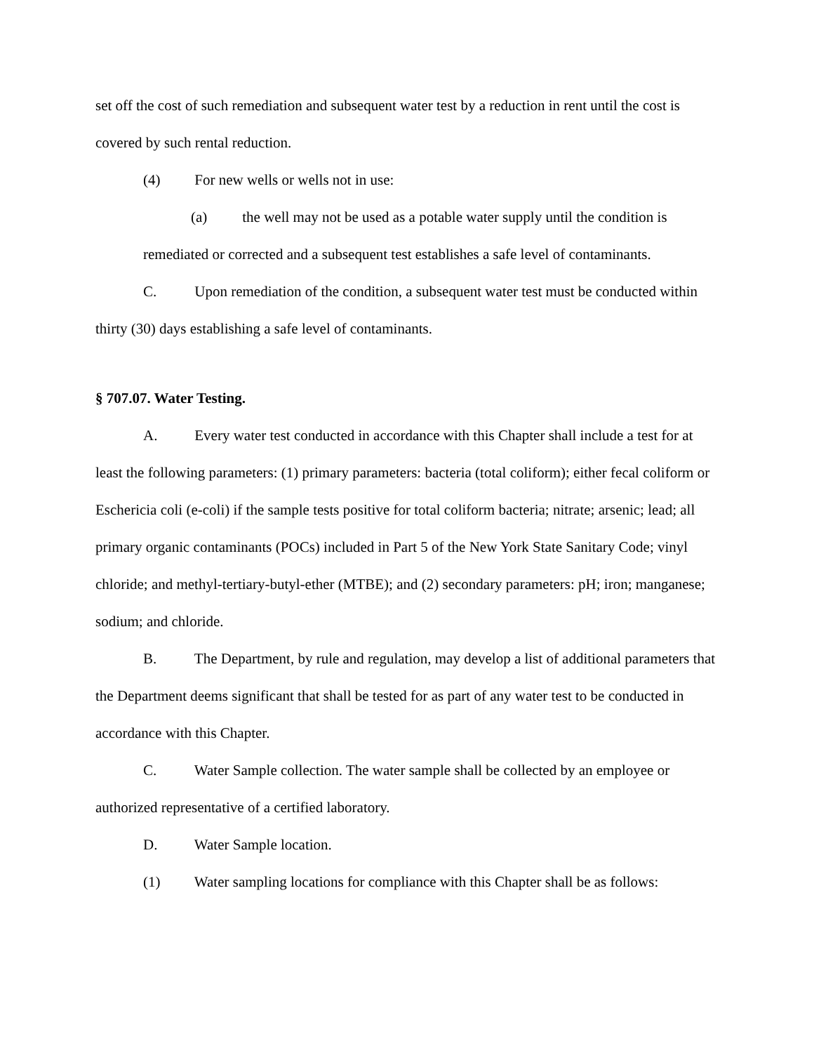set off the cost of such remediation and subsequent water test by a reduction in rent until the cost is covered by such rental reduction.
(4) For new wells or wells not in use:
(a) the well may not be used as a potable water supply until the condition is remediated or corrected and a subsequent test establishes a safe level of contaminants.
C. Upon remediation of the condition, a subsequent water test must be conducted within thirty (30) days establishing a safe level of contaminants.
§ 707.07. Water Testing.
A. Every water test conducted in accordance with this Chapter shall include a test for at least the following parameters: (1) primary parameters: bacteria (total coliform); either fecal coliform or Eschericia coli (e-coli) if the sample tests positive for total coliform bacteria; nitrate; arsenic; lead; all primary organic contaminants (POCs) included in Part 5 of the New York State Sanitary Code; vinyl chloride; and methyl-tertiary-butyl-ether (MTBE); and (2) secondary parameters: pH; iron; manganese; sodium; and chloride.
B. The Department, by rule and regulation, may develop a list of additional parameters that the Department deems significant that shall be tested for as part of any water test to be conducted in accordance with this Chapter.
C. Water Sample collection. The water sample shall be collected by an employee or authorized representative of a certified laboratory.
D. Water Sample location.
(1) Water sampling locations for compliance with this Chapter shall be as follows: